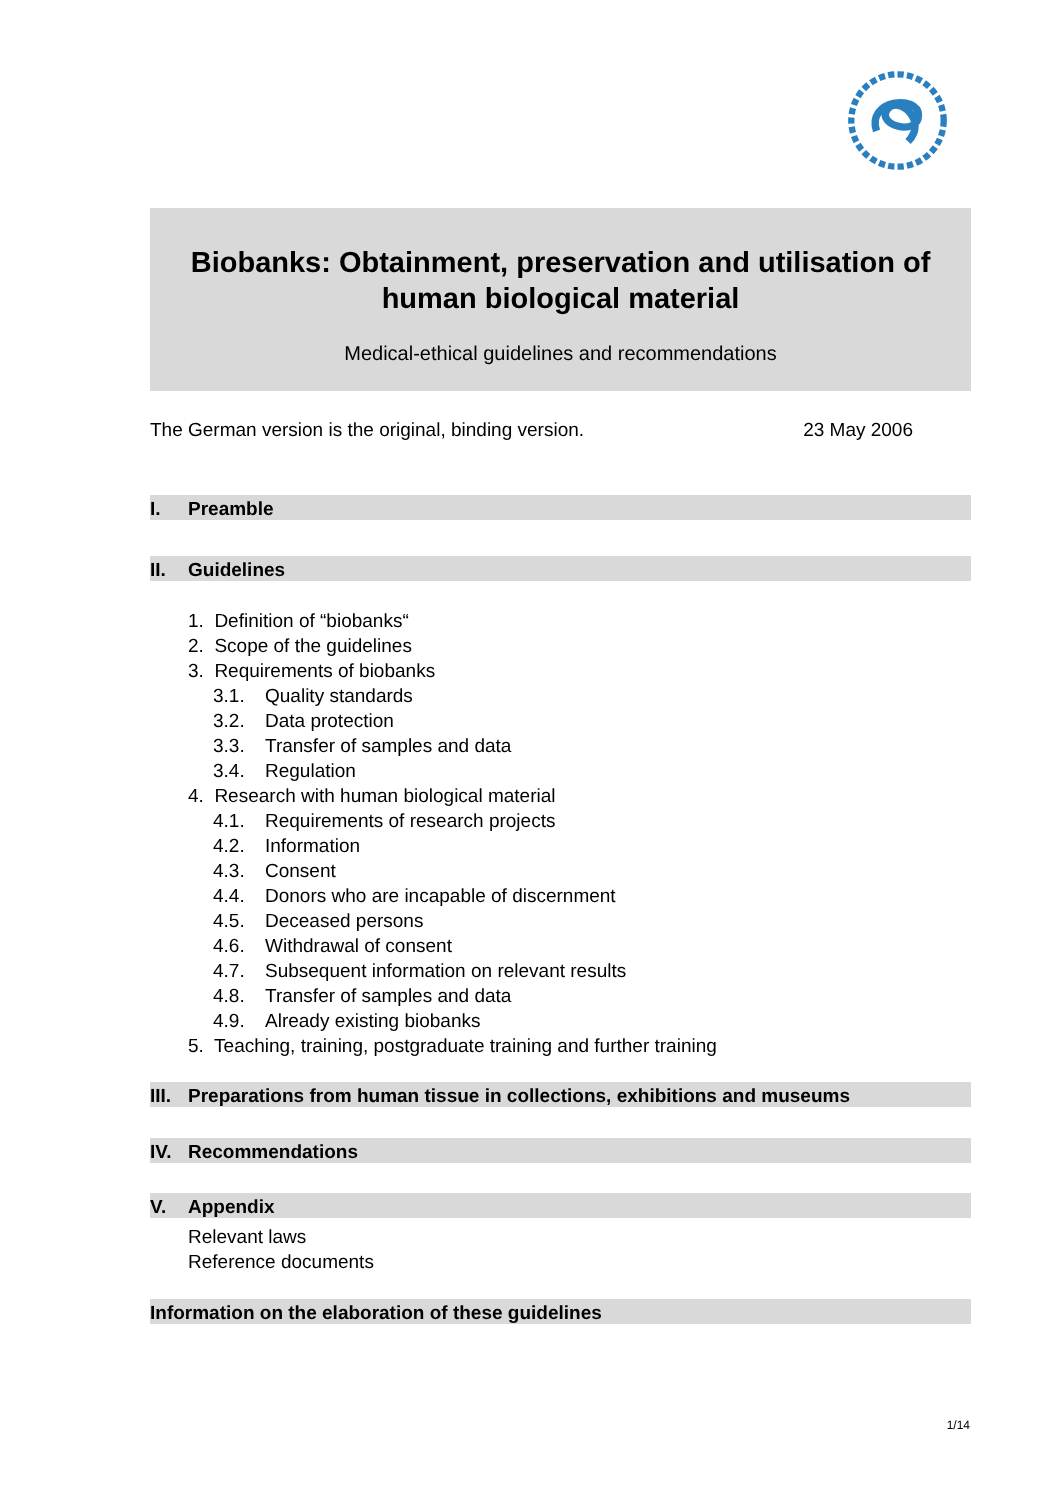Biobanks: Obtainment, preservation and utilisation of human biological material
Medical-ethical guidelines and recommendations
The German version is the original, binding version. 23 May 2006
I. Preamble
II. Guidelines
1. Definition of “biobanks“
2. Scope of the guidelines
3. Requirements of biobanks
3.1. Quality standards
3.2. Data protection
3.3. Transfer of samples and data
3.4. Regulation
4. Research with human biological material
4.1. Requirements of research projects
4.2. Information
4.3. Consent
4.4. Donors who are incapable of discernment
4.5. Deceased persons
4.6. Withdrawal of consent
4.7. Subsequent information on relevant results
4.8. Transfer of samples and data
4.9. Already existing biobanks
5. Teaching, training, postgraduate training and further training
III. Preparations from human tissue in collections, exhibitions and museums
IV. Recommendations
V. Appendix
Relevant laws
Reference documents
Information on the elaboration of these guidelines
1/14